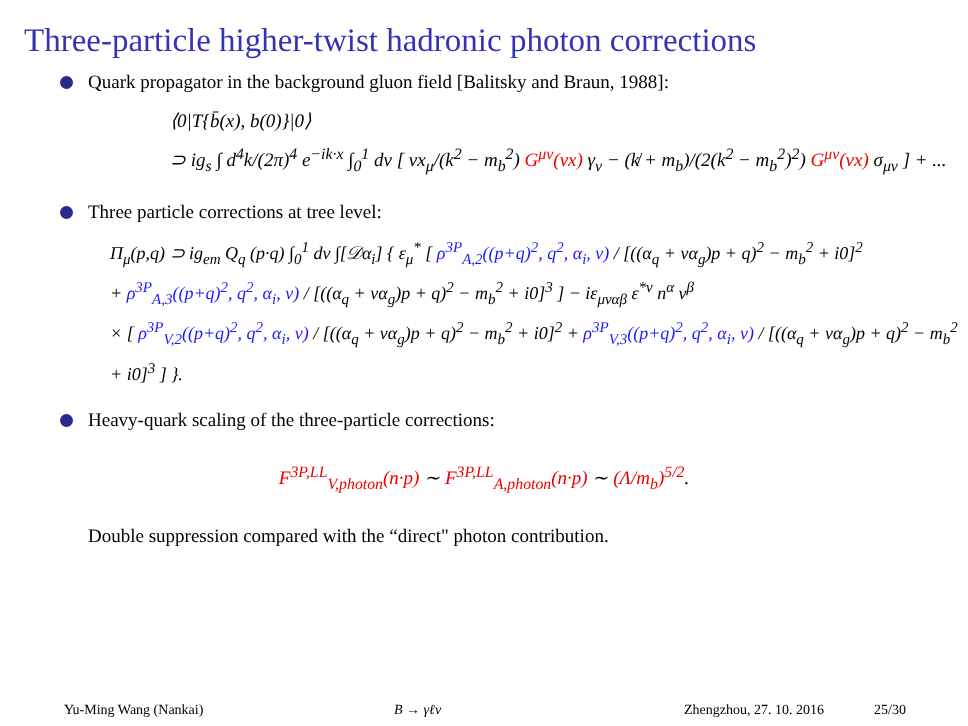Three-particle higher-twist hadronic photon corrections
Quark propagator in the background gluon field [Balitsky and Braun, 1988]:
⟨0|T{b̄(x), b(0)}|0⟩
⊃ ig<sub>s</sub> ∫ d<sup>4</sup>k/(2π)<sup>4</sup> e<sup>−ik·x</sup> ∫<sub>0</sub><sup>1</sup> dv [ vx<sub>μ</sub>/(k<sup>2</sup> − m<sub>b</sub><sup>2</sup>) G<sup>μν</sup>(vx) γ<sub>ν</sub> − (k̸ + m<sub>b</sub>)/(2(k<sup>2</sup> − m<sub>b</sub><sup>2</sup>)<sup>2</sup>) G<sup>μν</sup>(vx) σ<sub>μν</sub> ] + ...
Three particle corrections at tree level:
Π<sub>μ</sub>(p,q) ⊃ ig<sub>em</sub> Q<sub>q</sub> (p·q) ∫<sub>0</sub><sup>1</sup> dv ∫[𝒟α<sub>i</sub>] { ε<sub>μ</sub><sup>*</sup> [ ρ<sup>3P</sup><sub>A,2</sub>((p+q)<sup>2</sup>, q<sup>2</sup>, α<sub>i</sub>, v) / [((α<sub>q</sub> + vα<sub>g</sub>)p + q)<sup>2</sup> − m<sub>b</sub><sup>2</sup> + i0]<sup>2</sup>
+ ρ<sup>3P</sup><sub>A,3</sub>((p+q)<sup>2</sup>, q<sup>2</sup>, α<sub>i</sub>, v) / [((α<sub>q</sub> + vα<sub>g</sub>)p + q)<sup>2</sup> − m<sub>b</sub><sup>2</sup> + i0]<sup>3</sup> ] − iε<sub>μναβ</sub> ε<sup>*ν</sup> n<sup>α</sup> v<sup>β</sup>
× [ ρ<sup>3P</sup><sub>V,2</sub>((p+q)<sup>2</sup>, q<sup>2</sup>, α<sub>i</sub>, v) / [((α<sub>q</sub> + vα<sub>g</sub>)p + q)<sup>2</sup> − m<sub>b</sub><sup>2</sup> + i0]<sup>2</sup> + ρ<sup>3P</sup><sub>V,3</sub>((p+q)<sup>2</sup>, q<sup>2</sup>, α<sub>i</sub>, v) / [((α<sub>q</sub> + vα<sub>g</sub>)p + q)<sup>2</sup> − m<sub>b</sub><sup>2</sup> + i0]<sup>3</sup> ] }.
Heavy-quark scaling of the three-particle corrections:
F<sup>3P,LL</sup><sub>V,photon</sub>(n·p) ∼ F<sup>3P,LL</sup><sub>A,photon</sub>(n·p) ∼ (Λ/m<sub>b</sub>)<sup>5/2</sup>.
Double suppression compared with the “direct" photon contribution.
Yu-Ming Wang (Nankai) B → γℓν Zhengzhou, 27. 10. 2016 25/30